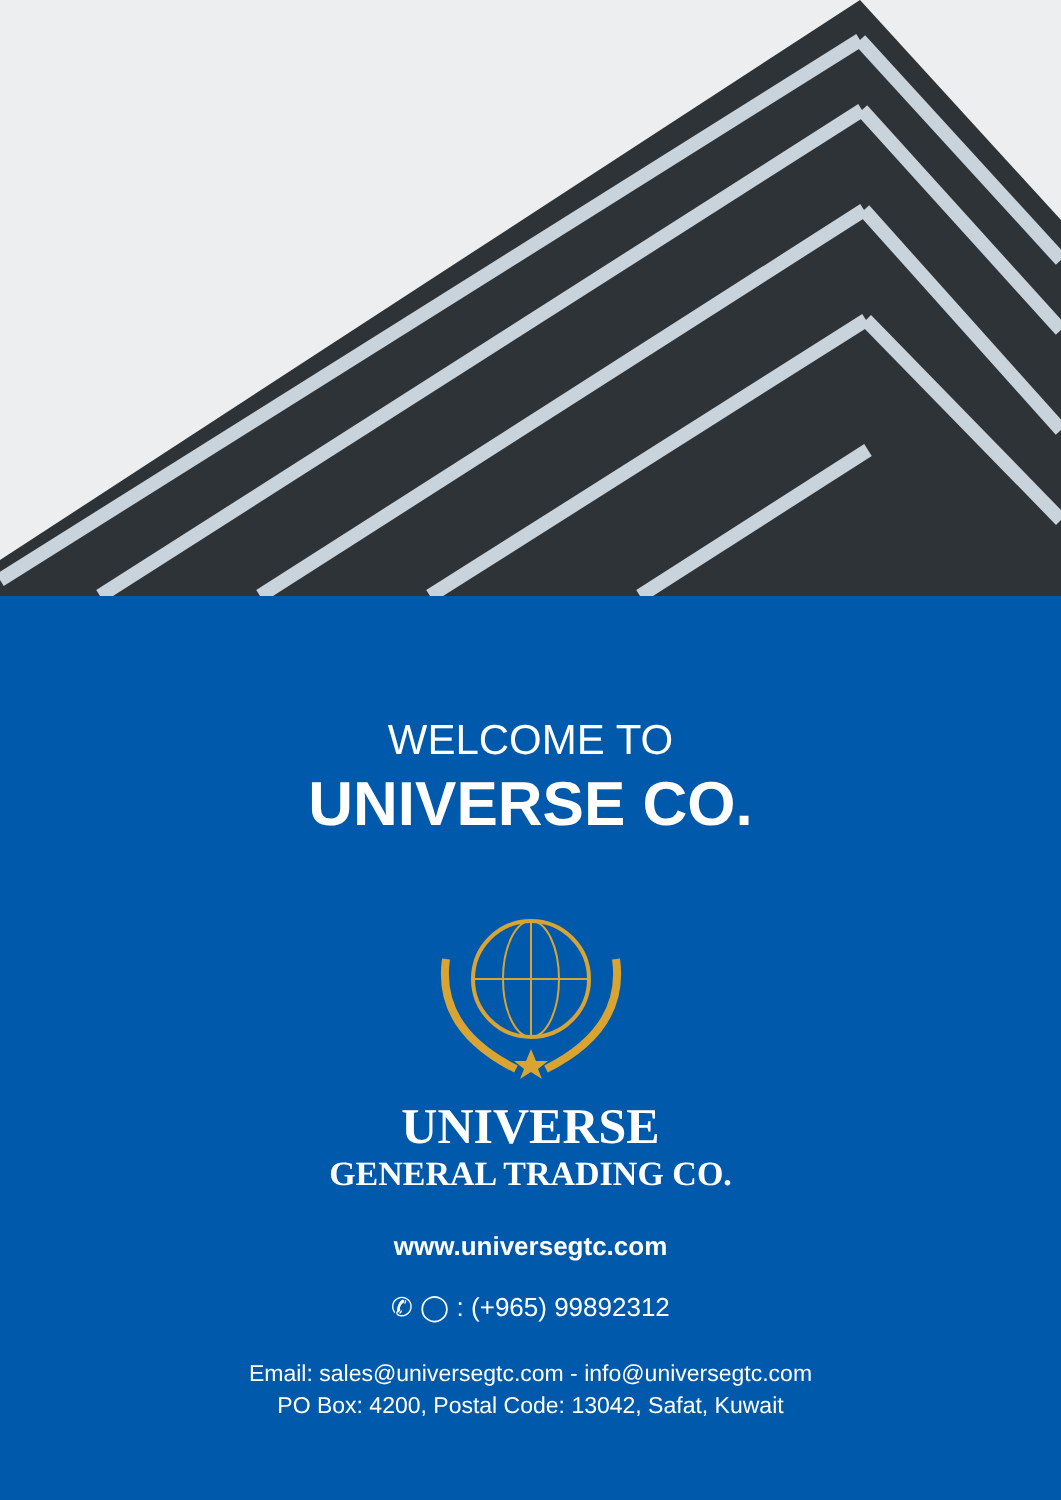WELCOME TO
UNIVERSE CO.
UNIVERSE
GENERAL TRADING CO.
www.universegtc.com
✆ ◯ : (+965) 99892312
Email: sales@universegtc.com - info@universegtc.com
PO Box: 4200, Postal Code: 13042, Safat, Kuwait